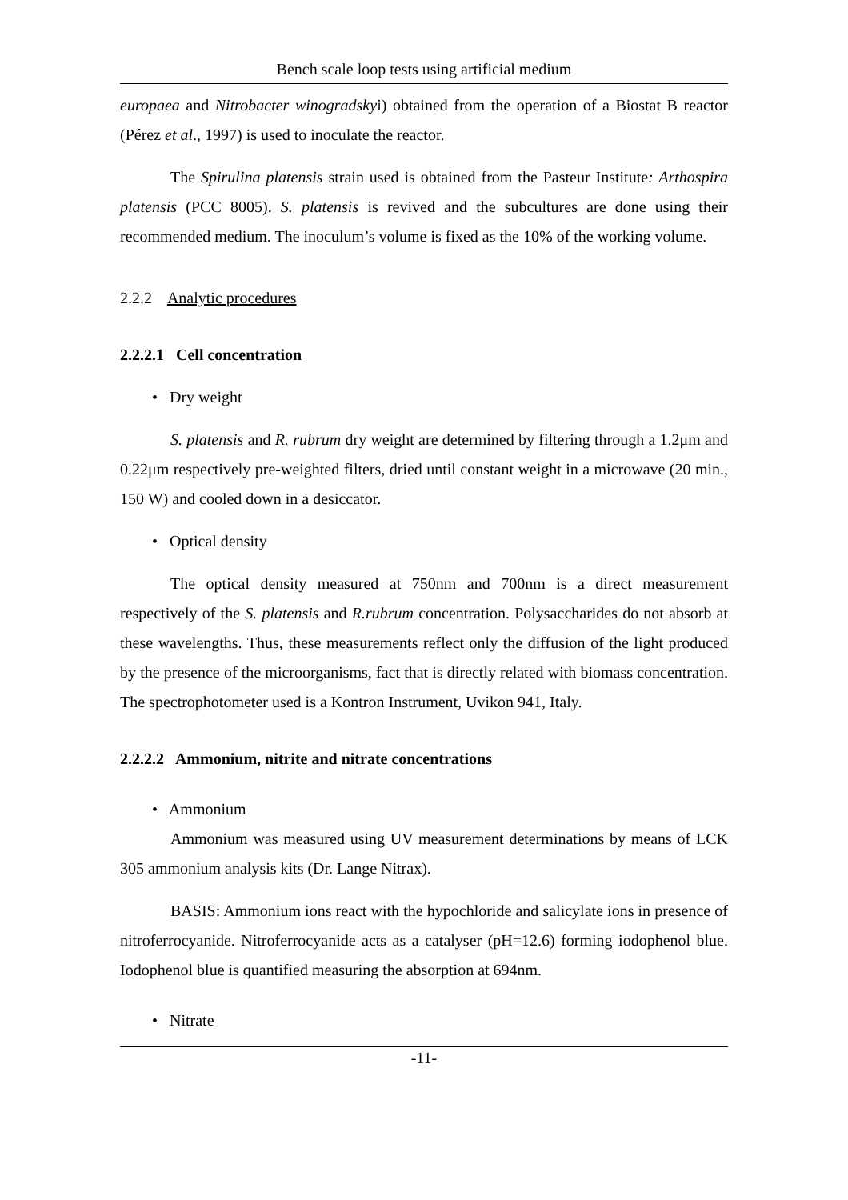Bench scale loop tests using artificial medium
europaea and Nitrobacter winogradskyi) obtained from the operation of a Biostat B reactor (Pérez et al., 1997) is used to inoculate the reactor.
The Spirulina platensis strain used is obtained from the Pasteur Institute: Arthospira platensis (PCC 8005). S. platensis is revived and the subcultures are done using their recommended medium. The inoculum’s volume is fixed as the 10% of the working volume.
2.2.2 Analytic procedures
2.2.2.1 Cell concentration
• Dry weight
S. platensis and R. rubrum dry weight are determined by filtering through a 1.2μm and 0.22μm respectively pre-weighted filters, dried until constant weight in a microwave (20 min., 150 W) and cooled down in a desiccator.
• Optical density
The optical density measured at 750nm and 700nm is a direct measurement respectively of the S. platensis and R.rubrum concentration. Polysaccharides do not absorb at these wavelengths. Thus, these measurements reflect only the diffusion of the light produced by the presence of the microorganisms, fact that is directly related with biomass concentration. The spectrophotometer used is a Kontron Instrument, Uvikon 941, Italy.
2.2.2.2 Ammonium, nitrite and nitrate concentrations
• Ammonium
Ammonium was measured using UV measurement determinations by means of LCK 305 ammonium analysis kits (Dr. Lange Nitrax).
BASIS: Ammonium ions react with the hypochloride and salicylate ions in presence of nitroferrocyanide. Nitroferrocyanide acts as a catalyser (pH=12.6) forming iodophenol blue. Iodophenol blue is quantified measuring the absorption at 694nm.
• Nitrate
-11-